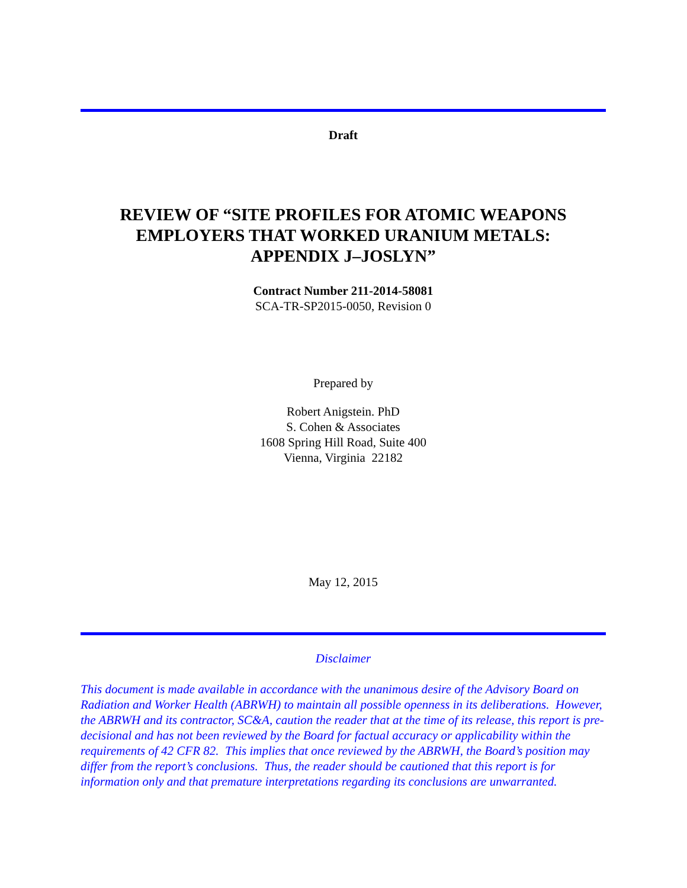Draft
REVIEW OF “SITE PROFILES FOR ATOMIC WEAPONS
EMPLOYERS THAT WORKED URANIUM METALS:
APPENDIX J–JOSLYN”
Contract Number 211-2014-58081
SCA-TR-SP2015-0050, Revision 0
Prepared by
Robert Anigstein. PhD
S. Cohen & Associates
1608 Spring Hill Road, Suite 400
Vienna, Virginia 22182
May 12, 2015
Disclaimer
This document is made available in accordance with the unanimous desire of the Advisory Board on Radiation and Worker Health (ABRWH) to maintain all possible openness in its deliberations. However, the ABRWH and its contractor, SC&A, caution the reader that at the time of its release, this report is pre-decisional and has not been reviewed by the Board for factual accuracy or applicability within the requirements of 42 CFR 82. This implies that once reviewed by the ABRWH, the Board’s position may differ from the report’s conclusions. Thus, the reader should be cautioned that this report is for information only and that premature interpretations regarding its conclusions are unwarranted.